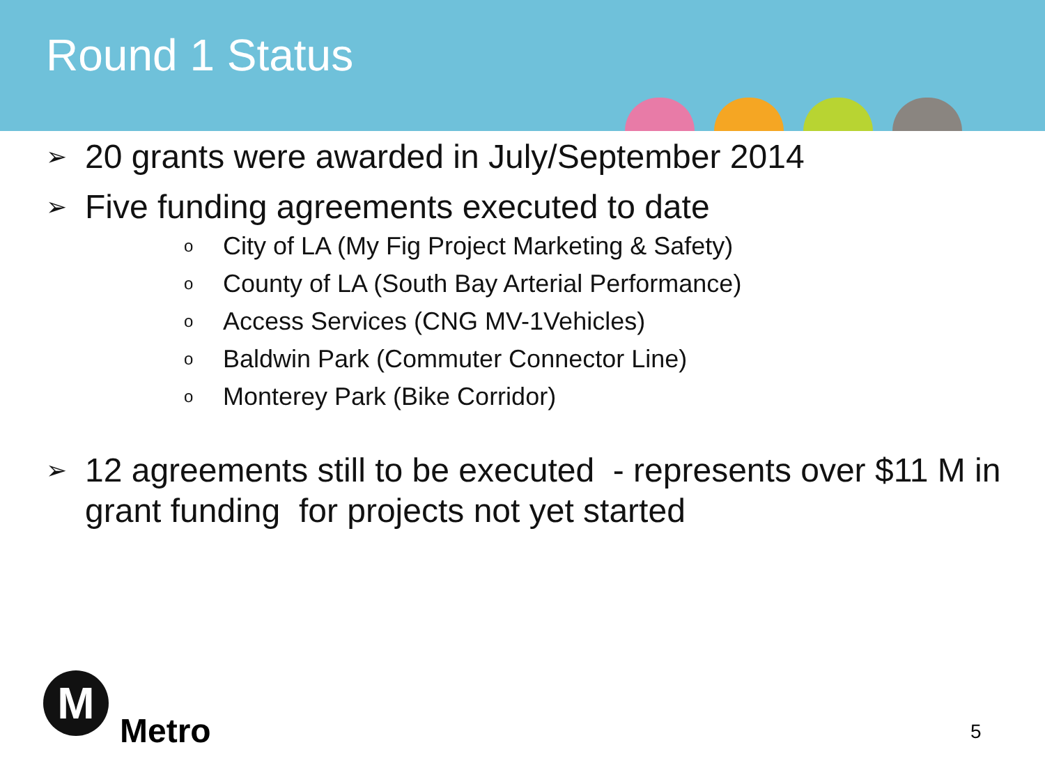Round 1 Status
➢ 20 grants were awarded in July/September 2014
➢ Five funding agreements executed to date
o City of LA (My Fig Project Marketing & Safety)
o County of LA (South Bay Arterial Performance)
o Access Services (CNG MV-1Vehicles)
o Baldwin Park (Commuter Connector Line)
o Monterey Park (Bike Corridor)
➢ 12 agreements still to be executed - represents over $11 M in grant funding for projects not yet started
M
Metro
5